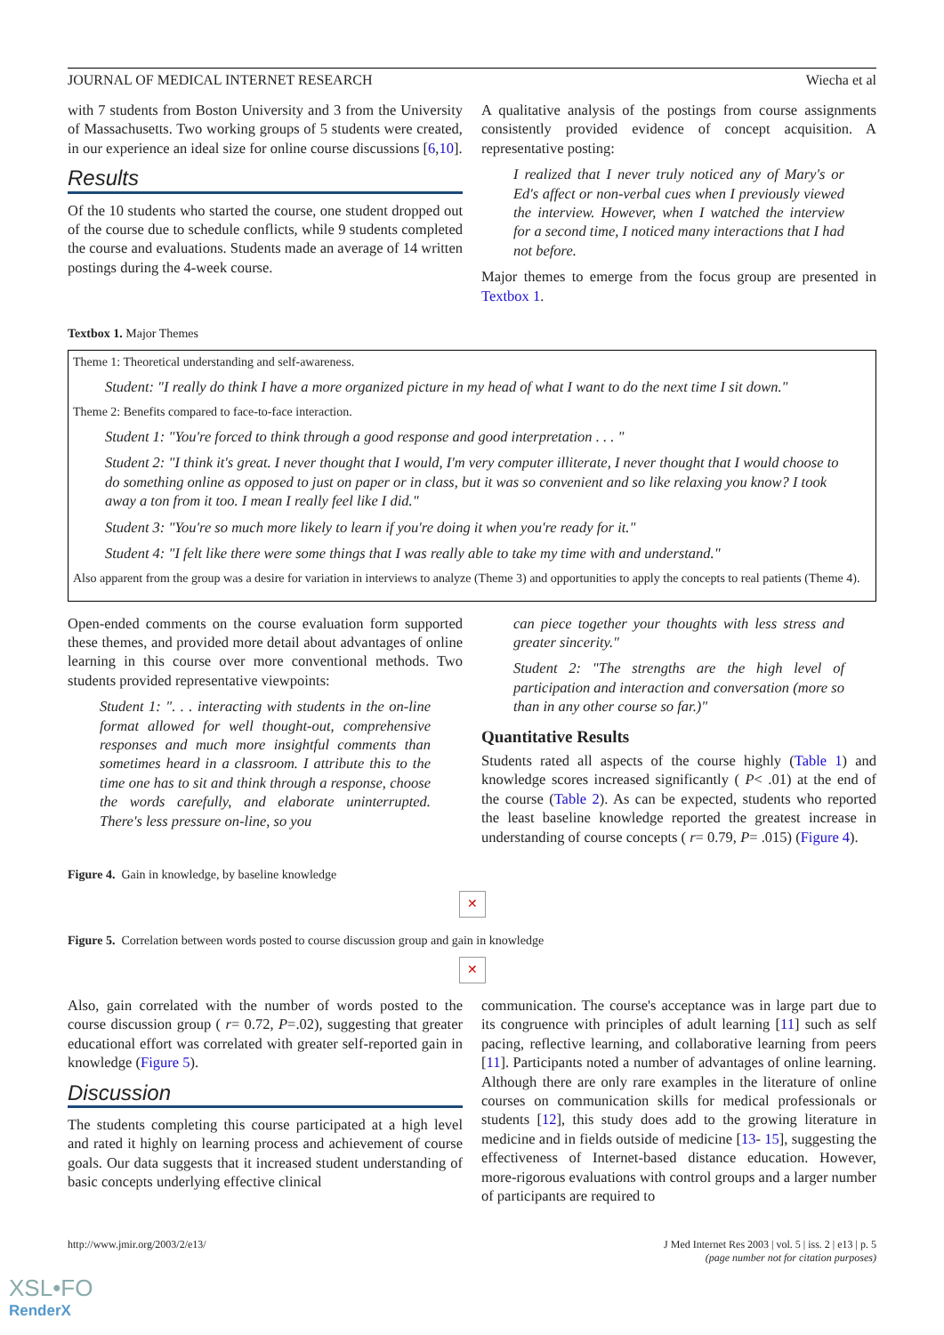JOURNAL OF MEDICAL INTERNET RESEARCH Wiecha et al
with 7 students from Boston University and 3 from the University of Massachusetts. Two working groups of 5 students were created, in our experience an ideal size for online course discussions [6,10].
Results
Of the 10 students who started the course, one student dropped out of the course due to schedule conflicts, while 9 students completed the course and evaluations. Students made an average of 14 written postings during the 4-week course.
A qualitative analysis of the postings from course assignments consistently provided evidence of concept acquisition. A representative posting:
I realized that I never truly noticed any of Mary's or Ed's affect or non-verbal cues when I previously viewed the interview. However, when I watched the interview for a second time, I noticed many interactions that I had not before.
Major themes to emerge from the focus group are presented in Textbox 1.
Textbox 1. Major Themes
Theme 1: Theoretical understanding and self-awareness.
Student: "I really do think I have a more organized picture in my head of what I want to do the next time I sit down."
Theme 2: Benefits compared to face-to-face interaction.
Student 1: "You're forced to think through a good response and good interpretation . . . "
Student 2: "I think it's great. I never thought that I would, I'm very computer illiterate, I never thought that I would choose to do something online as opposed to just on paper or in class, but it was so convenient and so like relaxing you know? I took away a ton from it too. I mean I really feel like I did."
Student 3: "You're so much more likely to learn if you're doing it when you're ready for it."
Student 4: "I felt like there were some things that I was really able to take my time with and understand."
Also apparent from the group was a desire for variation in interviews to analyze (Theme 3) and opportunities to apply the concepts to real patients (Theme 4).
Open-ended comments on the course evaluation form supported these themes, and provided more detail about advantages of online learning in this course over more conventional methods. Two students provided representative viewpoints:
Student 1: ". . . interacting with students in the on-line format allowed for well thought-out, comprehensive responses and much more insightful comments than sometimes heard in a classroom. I attribute this to the time one has to sit and think through a response, choose the words carefully, and elaborate uninterrupted. There's less pressure on-line, so you
can piece together your thoughts with less stress and greater sincerity."
Student 2: "The strengths are the high level of participation and interaction and conversation (more so than in any other course so far.)"
Quantitative Results
Students rated all aspects of the course highly (Table 1) and knowledge scores increased significantly ( P< .01) at the end of the course (Table 2). As can be expected, students who reported the least baseline knowledge reported the greatest increase in understanding of course concepts ( r= 0.79, P= .015) (Figure 4).
Figure 4. Gain in knowledge, by baseline knowledge
✕
Figure 5. Correlation between words posted to course discussion group and gain in knowledge
✕
Also, gain correlated with the number of words posted to the course discussion group ( r= 0.72, P=.02), suggesting that greater educational effort was correlated with greater self-reported gain in knowledge (Figure 5).
Discussion
The students completing this course participated at a high level and rated it highly on learning process and achievement of course goals. Our data suggests that it increased student understanding of basic concepts underlying effective clinical
communication. The course's acceptance was in large part due to its congruence with principles of adult learning [11] such as self pacing, reflective learning, and collaborative learning from peers [11]. Participants noted a number of advantages of online learning. Although there are only rare examples in the literature of online courses on communication skills for medical professionals or students [12], this study does add to the growing literature in medicine and in fields outside of medicine [13- 15], suggesting the effectiveness of Internet-based distance education. However, more-rigorous evaluations with control groups and a larger number of participants are required to
http://www.jmir.org/2003/2/e13/ J Med Internet Res 2003 | vol. 5 | iss. 2 | e13 | p. 5
(page number not for citation purposes)
XSL•FO
RenderX